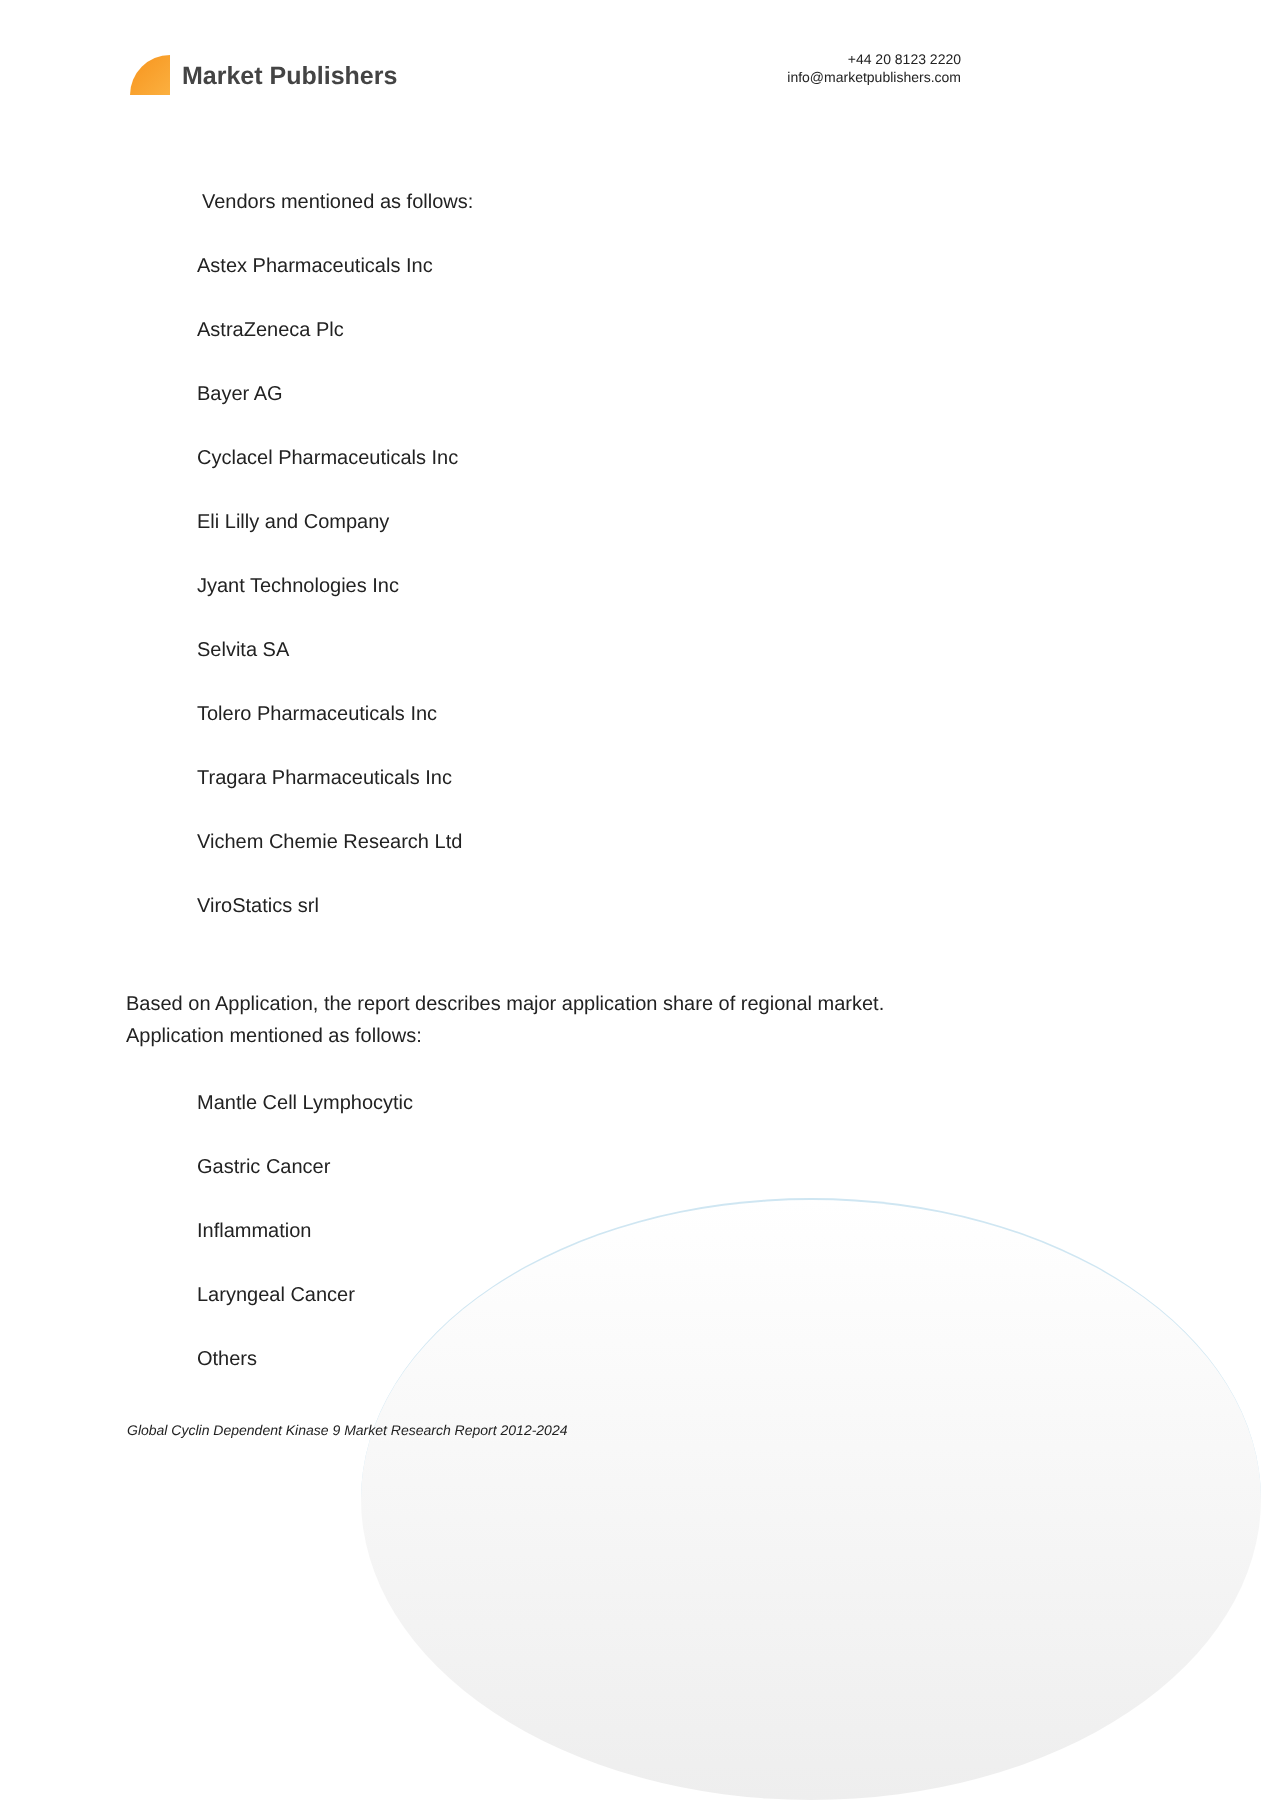Market Publishers
+44 20 8123 2220
info@marketpublishers.com
Vendors mentioned as follows:
Astex Pharmaceuticals Inc
AstraZeneca Plc
Bayer AG
Cyclacel Pharmaceuticals Inc
Eli Lilly and Company
Jyant Technologies Inc
Selvita SA
Tolero Pharmaceuticals Inc
Tragara Pharmaceuticals Inc
Vichem Chemie Research Ltd
ViroStatics srl
Based on Application, the report describes major application share of regional market. Application mentioned as follows:
Mantle Cell Lymphocytic
Gastric Cancer
Inflammation
Laryngeal Cancer
Others
Global Cyclin Dependent Kinase 9 Market Research Report 2012-2024